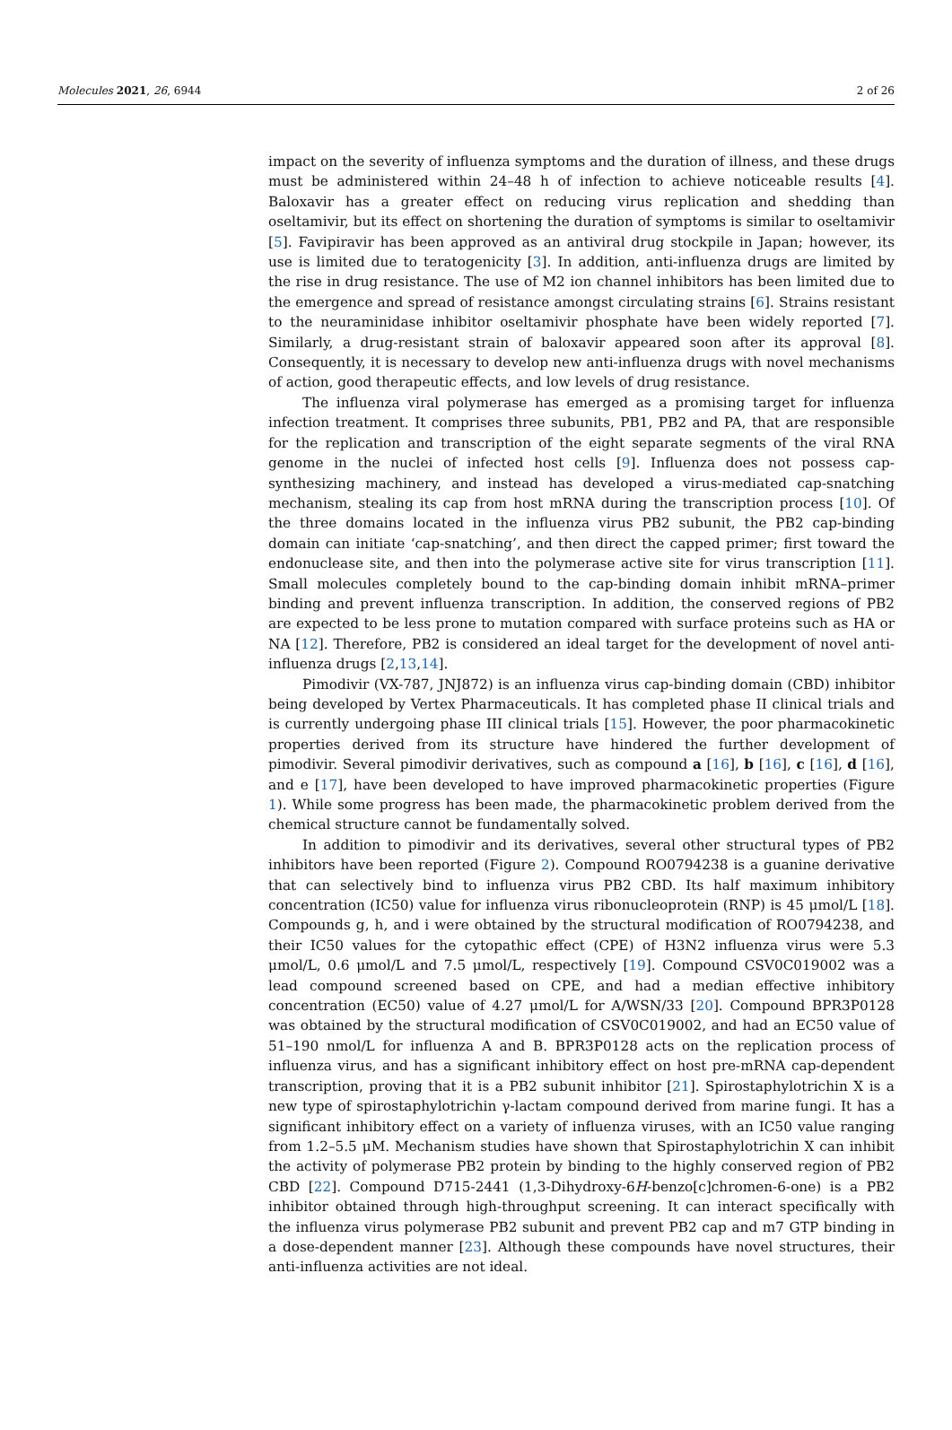Molecules 2021, 26, 6944 2 of 26
impact on the severity of influenza symptoms and the duration of illness, and these drugs must be administered within 24–48 h of infection to achieve noticeable results [4]. Baloxavir has a greater effect on reducing virus replication and shedding than oseltamivir, but its effect on shortening the duration of symptoms is similar to oseltamivir [5]. Favipiravir has been approved as an antiviral drug stockpile in Japan; however, its use is limited due to teratogenicity [3]. In addition, anti-influenza drugs are limited by the rise in drug resistance. The use of M2 ion channel inhibitors has been limited due to the emergence and spread of resistance amongst circulating strains [6]. Strains resistant to the neuraminidase inhibitor oseltamivir phosphate have been widely reported [7]. Similarly, a drug-resistant strain of baloxavir appeared soon after its approval [8]. Consequently, it is necessary to develop new anti-influenza drugs with novel mechanisms of action, good therapeutic effects, and low levels of drug resistance.
The influenza viral polymerase has emerged as a promising target for influenza infection treatment. It comprises three subunits, PB1, PB2 and PA, that are responsible for the replication and transcription of the eight separate segments of the viral RNA genome in the nuclei of infected host cells [9]. Influenza does not possess cap-synthesizing machinery, and instead has developed a virus-mediated cap-snatching mechanism, stealing its cap from host mRNA during the transcription process [10]. Of the three domains located in the influenza virus PB2 subunit, the PB2 cap-binding domain can initiate ‘cap-snatching’, and then direct the capped primer; first toward the endonuclease site, and then into the polymerase active site for virus transcription [11]. Small molecules completely bound to the cap-binding domain inhibit mRNA–primer binding and prevent influenza transcription. In addition, the conserved regions of PB2 are expected to be less prone to mutation compared with surface proteins such as HA or NA [12]. Therefore, PB2 is considered an ideal target for the development of novel anti-influenza drugs [2,13,14].
Pimodivir (VX-787, JNJ872) is an influenza virus cap-binding domain (CBD) inhibitor being developed by Vertex Pharmaceuticals. It has completed phase II clinical trials and is currently undergoing phase III clinical trials [15]. However, the poor pharmacokinetic properties derived from its structure have hindered the further development of pimodivir. Several pimodivir derivatives, such as compound a [16], b [16], c [16], d [16], and e [17], have been developed to have improved pharmacokinetic properties (Figure 1). While some progress has been made, the pharmacokinetic problem derived from the chemical structure cannot be fundamentally solved.
In addition to pimodivir and its derivatives, several other structural types of PB2 inhibitors have been reported (Figure 2). Compound RO0794238 is a guanine derivative that can selectively bind to influenza virus PB2 CBD. Its half maximum inhibitory concentration (IC50) value for influenza virus ribonucleoprotein (RNP) is 45 μmol/L [18]. Compounds g, h, and i were obtained by the structural modification of RO0794238, and their IC50 values for the cytopathic effect (CPE) of H3N2 influenza virus were 5.3 μmol/L, 0.6 μmol/L and 7.5 μmol/L, respectively [19]. Compound CSV0C019002 was a lead compound screened based on CPE, and had a median effective inhibitory concentration (EC50) value of 4.27 μmol/L for A/WSN/33 [20]. Compound BPR3P0128 was obtained by the structural modification of CSV0C019002, and had an EC50 value of 51–190 nmol/L for influenza A and B. BPR3P0128 acts on the replication process of influenza virus, and has a significant inhibitory effect on host pre-mRNA cap-dependent transcription, proving that it is a PB2 subunit inhibitor [21]. Spirostaphylotrichin X is a new type of spirostaphylotrichin γ-lactam compound derived from marine fungi. It has a significant inhibitory effect on a variety of influenza viruses, with an IC50 value ranging from 1.2–5.5 μM. Mechanism studies have shown that Spirostaphylotrichin X can inhibit the activity of polymerase PB2 protein by binding to the highly conserved region of PB2 CBD [22]. Compound D715-2441 (1,3-Dihydroxy-6H-benzo[c]chromen-6-one) is a PB2 inhibitor obtained through high-throughput screening. It can interact specifically with the influenza virus polymerase PB2 subunit and prevent PB2 cap and m7 GTP binding in a dose-dependent manner [23]. Although these compounds have novel structures, their anti-influenza activities are not ideal.